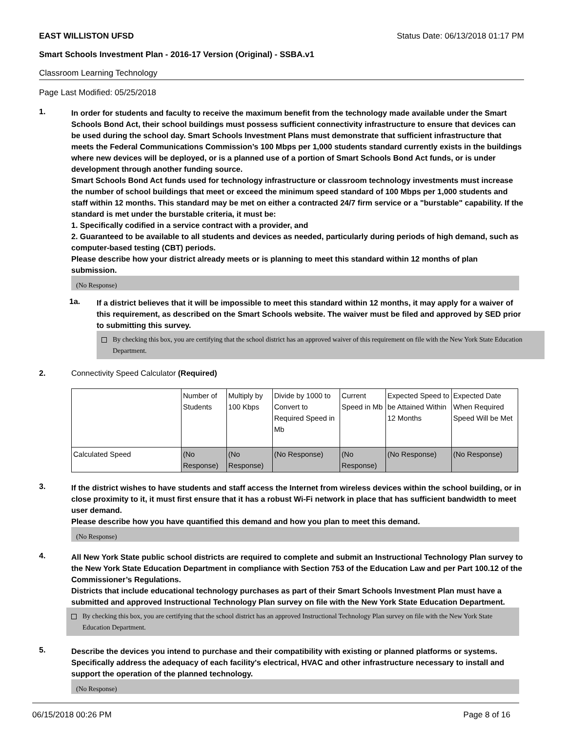EAST WILLISTON UFSD Status Date: 06/13/2018 01:17 PM
Smart Schools Investment Plan - 2016-17 Version (Original) - SSBA.v1
Classroom Learning Technology
Page Last Modified: 05/25/2018
1.
In order for students and faculty to receive the maximum benefit from the technology made available under the Smart Schools Bond Act, their school buildings must possess sufficient connectivity infrastructure to ensure that devices can be used during the school day. Smart Schools Investment Plans must demonstrate that sufficient infrastructure that meets the Federal Communications Commission’s 100 Mbps per 1,000 students standard currently exists in the buildings where new devices will be deployed, or is a planned use of a portion of Smart Schools Bond Act funds, or is under development through another funding source.
Smart Schools Bond Act funds used for technology infrastructure or classroom technology investments must increase the number of school buildings that meet or exceed the minimum speed standard of 100 Mbps per 1,000 students and staff within 12 months. This standard may be met on either a contracted 24/7 firm service or a "burstable" capability. If the standard is met under the burstable criteria, it must be:
1. Specifically codified in a service contract with a provider, and
2. Guaranteed to be available to all students and devices as needed, particularly during periods of high demand, such as computer-based testing (CBT) periods.
Please describe how your district already meets or is planning to meet this standard within 12 months of plan submission.
(No Response)
1a.
If a district believes that it will be impossible to meet this standard within 12 months, it may apply for a waiver of this requirement, as described on the Smart Schools website. The waiver must be filed and approved by SED prior to submitting this survey.
By checking this box, you are certifying that the school district has an approved waiver of this requirement on file with the New York State Education Department.
2. Connectivity Speed Calculator (Required)
| | Number of Students | Multiply by 100 Kbps | Divide by 1000 to Convert to Required Speed in Mb | Current Speed in Mb | Expected Speed to be Attained Within 12 Months | Expected Date When Required Speed Will be Met |
| Calculated Speed | (No Response) | (No Response) | (No Response) | (No Response) | (No Response) | (No Response) |
3.
If the district wishes to have students and staff access the Internet from wireless devices within the school building, or in close proximity to it, it must first ensure that it has a robust Wi-Fi network in place that has sufficient bandwidth to meet user demand.
Please describe how you have quantified this demand and how you plan to meet this demand.
(No Response)
4.
All New York State public school districts are required to complete and submit an Instructional Technology Plan survey to the New York State Education Department in compliance with Section 753 of the Education Law and per Part 100.12 of the Commissioner’s Regulations.
Districts that include educational technology purchases as part of their Smart Schools Investment Plan must have a submitted and approved Instructional Technology Plan survey on file with the New York State Education Department.
By checking this box, you are certifying that the school district has an approved Instructional Technology Plan survey on file with the New York State Education Department.
5.
Describe the devices you intend to purchase and their compatibility with existing or planned platforms or systems. Specifically address the adequacy of each facility's electrical, HVAC and other infrastructure necessary to install and support the operation of the planned technology.
(No Response)
06/15/2018 00:26 PM Page 8 of 16